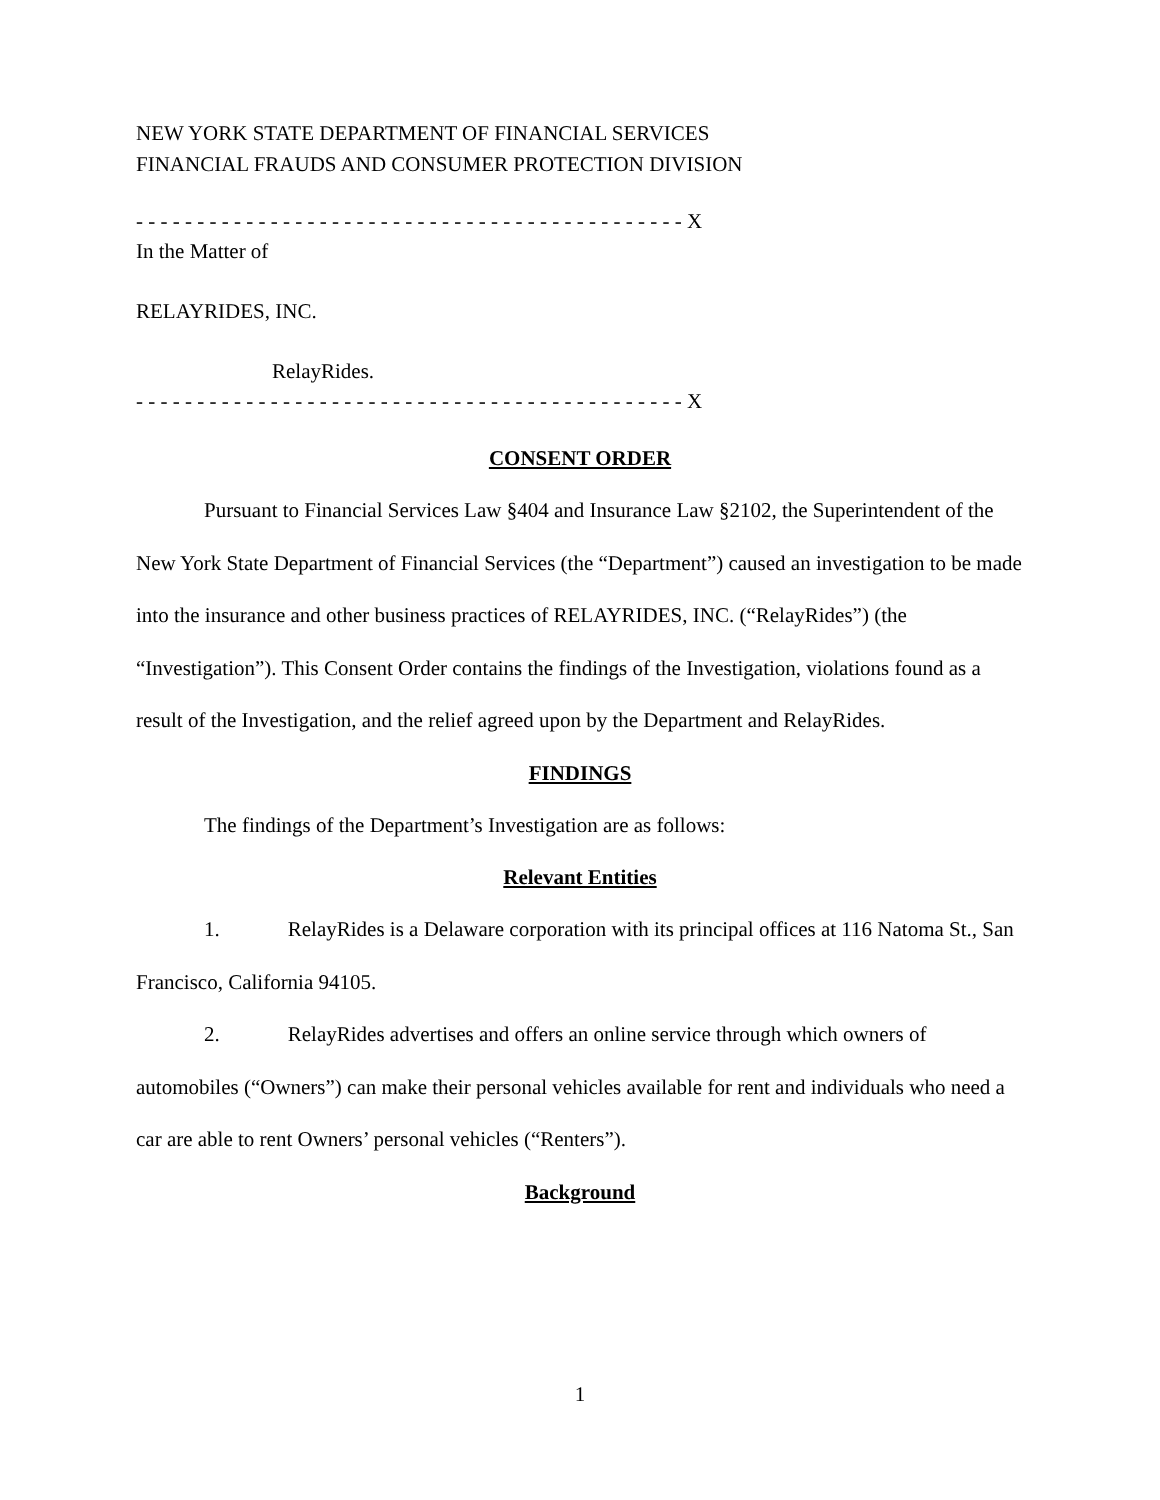NEW YORK STATE DEPARTMENT OF FINANCIAL SERVICES
FINANCIAL FRAUDS AND CONSUMER PROTECTION DIVISION
- - - - - - - - - - - - - - - - - - - - - - - - - - - - - - - - - - - - - - - - - - - - - X
In the Matter of
RELAYRIDES, INC.
RelayRides.
- - - - - - - - - - - - - - - - - - - - - - - - - - - - - - - - - - - - - - - - - - - - - X
CONSENT ORDER
Pursuant to Financial Services Law §404 and Insurance Law §2102, the Superintendent of the New York State Department of Financial Services (the “Department”) caused an investigation to be made into the insurance and other business practices of RELAYRIDES, INC. (“RelayRides”) (the “Investigation”). This Consent Order contains the findings of the Investigation, violations found as a result of the Investigation, and the relief agreed upon by the Department and RelayRides.
FINDINGS
The findings of the Department’s Investigation are as follows:
Relevant Entities
1. RelayRides is a Delaware corporation with its principal offices at 116 Natoma St., San Francisco, California 94105.
2. RelayRides advertises and offers an online service through which owners of automobiles (“Owners”) can make their personal vehicles available for rent and individuals who need a car are able to rent Owners’ personal vehicles (“Renters”).
Background
1